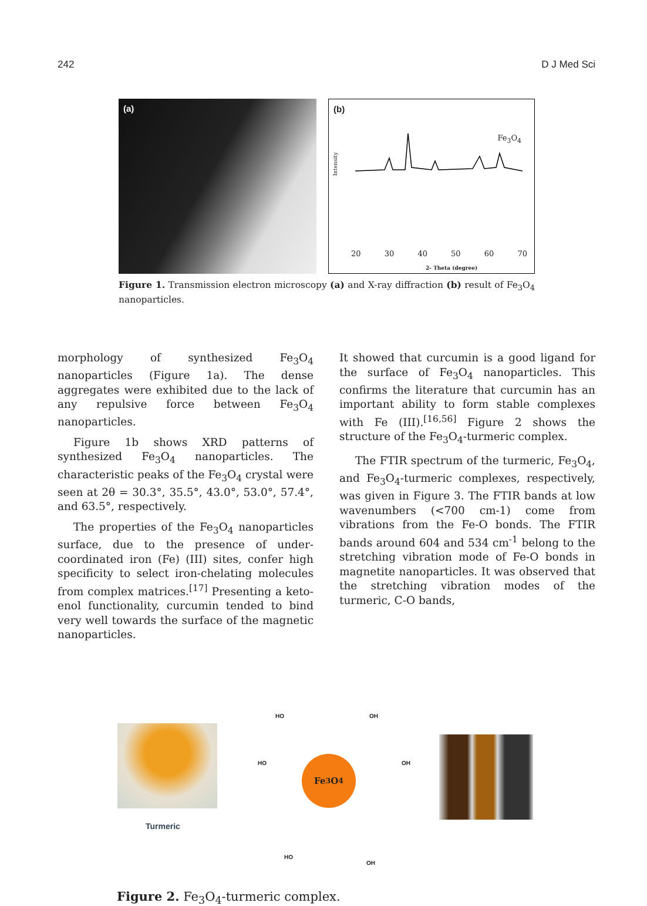242 D J Med Sci
(a) (b)
Fe<sub>3</sub>O<sub>4</sub>
Intensity
20 30 40 50 60 70
2- Theta (degree)
Figure 1. Transmission electron microscopy (a) and X-ray diffraction (b) result of Fe<sub>3</sub>O<sub>4</sub> nanoparticles.
morphology of synthesized Fe<sub>3</sub>O<sub>4</sub> nanoparticles (Figure 1a). The dense aggregates were exhibited due to the lack of any repulsive force between Fe<sub>3</sub>O<sub>4</sub> nanoparticles.
Figure 1b shows XRD patterns of synthesized Fe<sub>3</sub>O<sub>4</sub> nanoparticles. The characteristic peaks of the Fe<sub>3</sub>O<sub>4</sub> crystal were seen at 2θ = 30.3°, 35.5°, 43.0°, 53.0°, 57.4°, and 63.5°, respectively.
The properties of the Fe<sub>3</sub>O<sub>4</sub> nanoparticles surface, due to the presence of under-coordinated iron (Fe) (III) sites, confer high specificity to select iron-chelating molecules from complex matrices.<sup>[17]</sup> Presenting a keto-enol functionality, curcumin tended to bind very well towards the surface of the magnetic nanoparticles.
It showed that curcumin is a good ligand for the surface of Fe<sub>3</sub>O<sub>4</sub> nanoparticles. This confirms the literature that curcumin has an important ability to form stable complexes with Fe (III).<sup>[16,56]</sup> Figure 2 shows the structure of the Fe<sub>3</sub>O<sub>4</sub>-turmeric complex.
The FTIR spectrum of the turmeric, Fe<sub>3</sub>O<sub>4</sub>, and Fe<sub>3</sub>O<sub>4</sub>-turmeric complexes, respectively, was given in Figure 3. The FTIR bands at low wavenumbers (<700 cm-1) come from vibrations from the Fe-O bonds. The FTIR bands around 604 and 534 cm<sup>-1</sup> belong to the stretching vibration mode of Fe-O bonds in magnetite nanoparticles. It was observed that the stretching vibration modes of the turmeric, C-O bands,
Turmeric
Fe<sub>3</sub>O<sub>4</sub>
HO OH
HO OH
HO
OH
Figure 2. Fe<sub>3</sub>O<sub>4</sub>-turmeric complex.